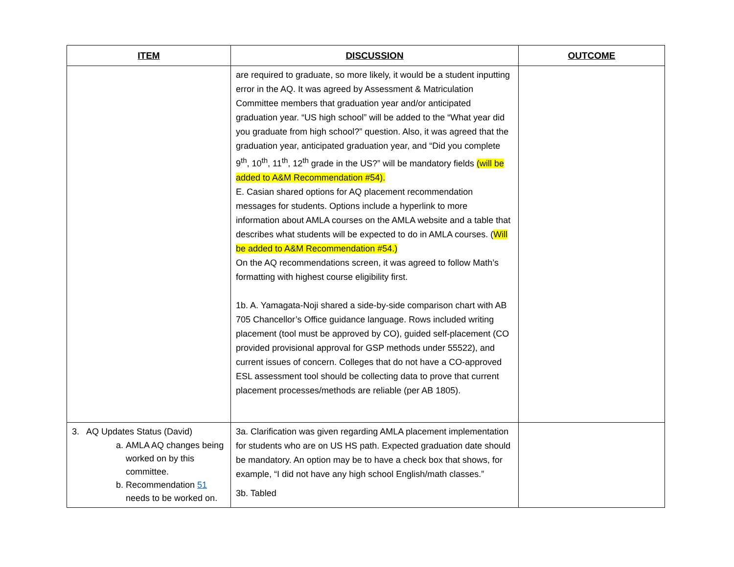| ITEM | DISCUSSION | OUTCOME |
| --- | --- | --- |
| | are required to graduate, so more likely, it would be a student inputting error in the AQ. It was agreed by Assessment & Matriculation Committee members that graduation year and/or anticipated graduation year. “US high school” will be added to the “What year did you graduate from high school?” question. Also, it was agreed that the graduation year, anticipated graduation year, and “Did you complete 9<sup>th</sup>, 10<sup>th</sup>, 11<sup>th</sup>, 12<sup>th</sup> grade in the US?” will be mandatory fields (will be added to A&M Recommendation #54). E. Casian shared options for AQ placement recommendation messages for students. Options include a hyperlink to more information about AMLA courses on the AMLA website and a table that describes what students will be expected to do in AMLA courses. ( Will be added to A&M Recommendation #54.) On the AQ recommendations screen, it was agreed to follow Math’s formatting with highest course eligibility first. 1b. A. Yamagata-Noji shared a side-by-side comparison chart with AB 705 Chancellor’s Office guidance language. Rows included writing placement (tool must be approved by CO), guided self-placement (CO provided provisional approval for GSP methods under 55522), and current issues of concern. Colleges that do not have a CO-approved ESL assessment tool should be collecting data to prove that current placement processes/methods are reliable (per AB 1805). | |
| 3. AQ Updates Status (David) a. AMLA AQ changes being worked on by this committee. b. Recommendation 51 needs to be worked on. | 3a. Clarification was given regarding AMLA placement implementation for students who are on US HS path. Expected graduation date should be mandatory. An option may be to have a check box that shows, for example, “I did not have any high school English/math classes.” 3b. Tabled | |